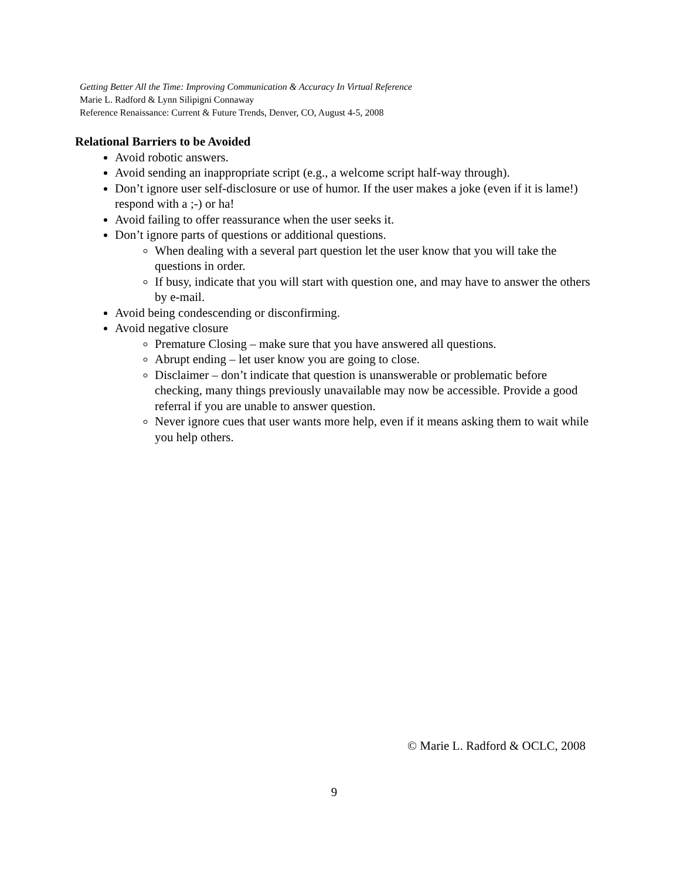Getting Better All the Time: Improving Communication & Accuracy In Virtual Reference
Marie L. Radford & Lynn Silipigni Connaway
Reference Renaissance: Current & Future Trends, Denver, CO, August 4-5, 2008
Relational Barriers to be Avoided
Avoid robotic answers.
Avoid sending an inappropriate script (e.g., a welcome script half-way through).
Don’t ignore user self-disclosure or use of humor. If the user makes a joke (even if it is lame!) respond with a ;-) or ha!
Avoid failing to offer reassurance when the user seeks it.
Don’t ignore parts of questions or additional questions.
When dealing with a several part question let the user know that you will take the questions in order.
If busy, indicate that you will start with question one, and may have to answer the others by e-mail.
Avoid being condescending or disconfirming.
Avoid negative closure
Premature Closing – make sure that you have answered all questions.
Abrupt ending – let user know you are going to close.
Disclaimer – don’t indicate that question is unanswerable or problematic before checking, many things previously unavailable may now be accessible. Provide a good referral if you are unable to answer question.
Never ignore cues that user wants more help, even if it means asking them to wait while you help others.
© Marie L. Radford & OCLC, 2008
9